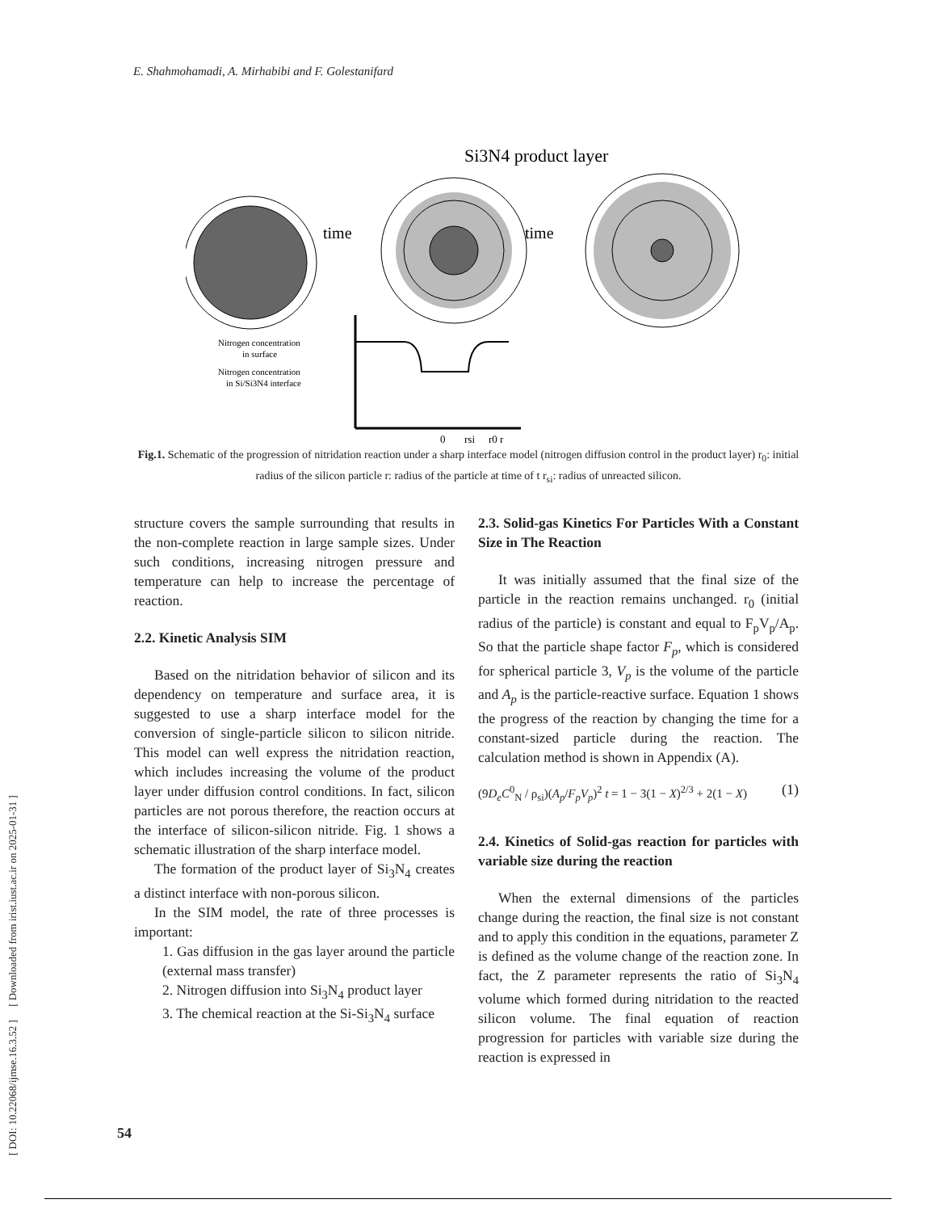[ DOI: 10.22068/ijmse.16.3.52 ] [ Downloaded from irist.iust.ac.ir on 2025-01-31 ]
E. Shahmohamadi, A. Mirhabibi and F. Golestanifard
Si3N4 product layer
time
time
Nitrogen concentration
in surface
Nitrogen concentration
in Si/Si3N4 interface
0
rsi
r0 r
Fig.1. Schematic of the progression of nitridation reaction under a sharp interface model (nitrogen diffusion control in the product layer) r<sub>0</sub>: initial radius of the silicon particle r: radius of the particle at time of t r<sub>si</sub>: radius of unreacted silicon.
structure covers the sample surrounding that results in the non-complete reaction in large sample sizes. Under such conditions, increasing nitrogen pressure and temperature can help to increase the percentage of reaction.
2.2. Kinetic Analysis SIM
Based on the nitridation behavior of silicon and its dependency on temperature and surface area, it is suggested to use a sharp interface model for the conversion of single-particle silicon to silicon nitride. This model can well express the nitridation reaction, which includes increasing the volume of the product layer under diffusion control conditions. In fact, silicon particles are not porous therefore, the reaction occurs at the interface of silicon-silicon nitride. Fig. 1 shows a schematic illustration of the sharp interface model.
The formation of the product layer of Si<sub>3</sub>N<sub>4</sub> creates a distinct interface with non-porous silicon.
In the SIM model, the rate of three processes is important:
1. Gas diffusion in the gas layer around the particle (external mass transfer)
2. Nitrogen diffusion into Si<sub>3</sub>N<sub>4</sub> product layer
3. The chemical reaction at the Si-Si<sub>3</sub>N<sub>4</sub> surface
2.3. Solid-gas Kinetics For Particles With a Constant Size in The Reaction
It was initially assumed that the final size of the particle in the reaction remains unchanged. r<sub>0</sub> (initial radius of the particle) is constant and equal to F<sub>p</sub>V<sub>p</sub>/A<sub>p</sub>. So that the particle shape factor F<sub>p</sub>, which is considered for spherical particle 3, V<sub>p</sub> is the volume of the particle and A<sub>p</sub> is the particle-reactive surface. Equation 1 shows the progress of the reaction by changing the time for a constant-sized particle during the reaction. The calculation method is shown in Appendix (A).
(9D<sub>e</sub>C<sup>0</sup><sub>N</sub> / ρ<sub>si</sub>)(A<sub>p</sub>/F<sub>p</sub>V<sub>p</sub>)<sup>2</sup> t = 1 − 3(1 − X)<sup>2/3</sup> + 2(1 − X) (1)
2.4. Kinetics of Solid-gas reaction for particles with variable size during the reaction
When the external dimensions of the particles change during the reaction, the final size is not constant and to apply this condition in the equations, parameter Z is defined as the volume change of the reaction zone. In fact, the Z parameter represents the ratio of Si<sub>3</sub>N<sub>4</sub> volume which formed during nitridation to the reacted silicon volume. The final equation of reaction progression for particles with variable size during the reaction is expressed in
54